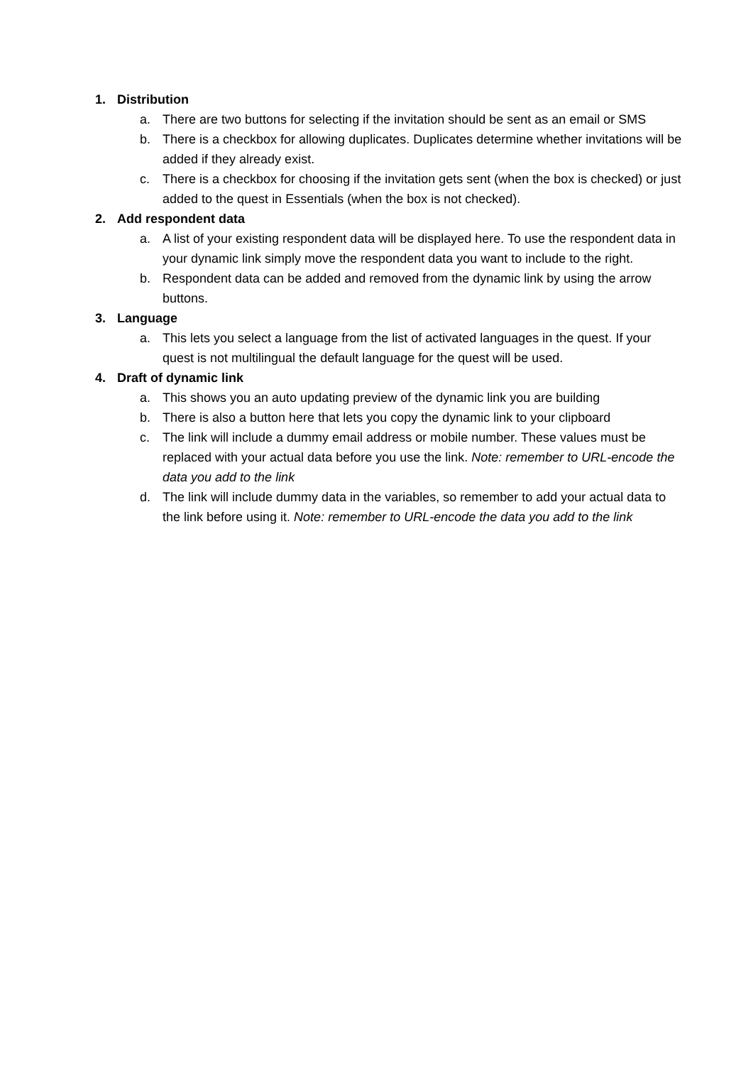1. Distribution
a. There are two buttons for selecting if the invitation should be sent as an email or SMS
b. There is a checkbox for allowing duplicates. Duplicates determine whether invitations will be added if they already exist.
c. There is a checkbox for choosing if the invitation gets sent (when the box is checked) or just added to the quest in Essentials (when the box is not checked).
2. Add respondent data
a. A list of your existing respondent data will be displayed here. To use the respondent data in your dynamic link simply move the respondent data you want to include to the right.
b. Respondent data can be added and removed from the dynamic link by using the arrow buttons.
3. Language
a. This lets you select a language from the list of activated languages in the quest. If your quest is not multilingual the default language for the quest will be used.
4. Draft of dynamic link
a. This shows you an auto updating preview of the dynamic link you are building
b. There is also a button here that lets you copy the dynamic link to your clipboard
c. The link will include a dummy email address or mobile number. These values must be replaced with your actual data before you use the link. Note: remember to URL-encode the data you add to the link
d. The link will include dummy data in the variables, so remember to add your actual data to the link before using it. Note: remember to URL-encode the data you add to the link